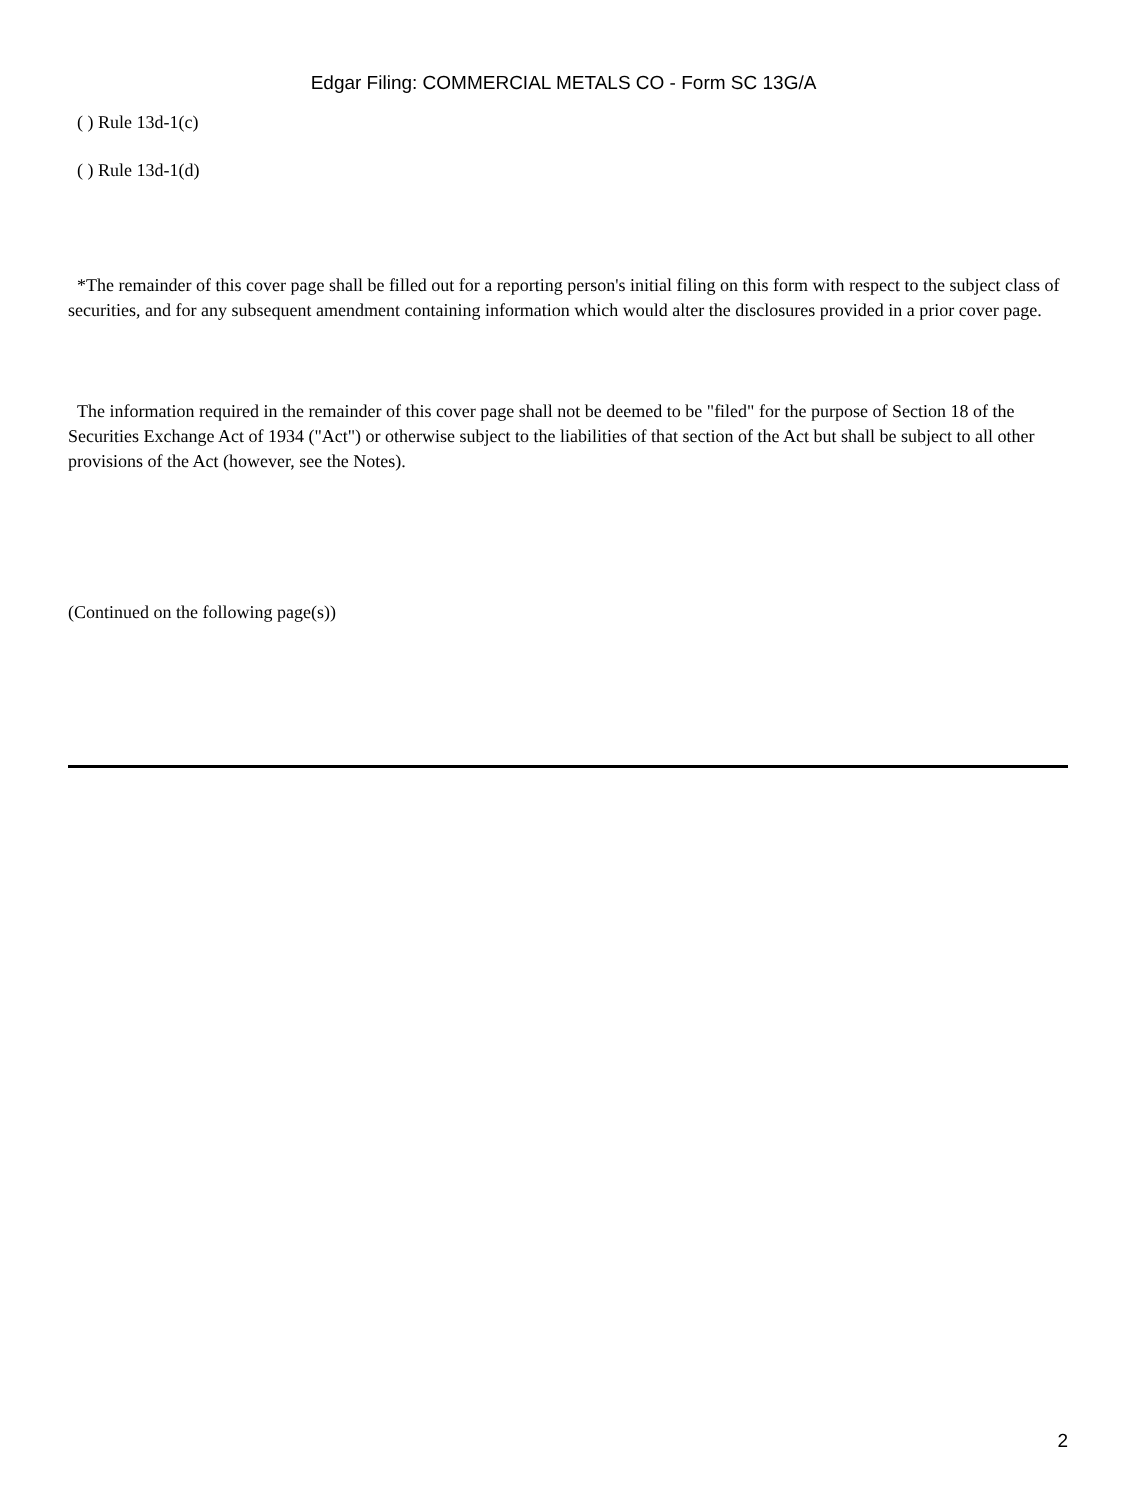Edgar Filing: COMMERCIAL METALS CO - Form SC 13G/A
( ) Rule 13d-1(c)
( ) Rule 13d-1(d)
*The remainder of this cover page shall be filled out for a reporting person's initial filing on this form with respect to the subject class of securities, and for any subsequent amendment containing information which would alter the disclosures provided in a prior cover page.
The information required in the remainder of this cover page shall not be deemed to be "filed" for the purpose of Section 18 of the Securities Exchange Act of 1934 ("Act") or otherwise subject to the liabilities of that section of the Act but shall be subject to all other provisions of the Act (however, see the Notes).
(Continued on the following page(s))
2